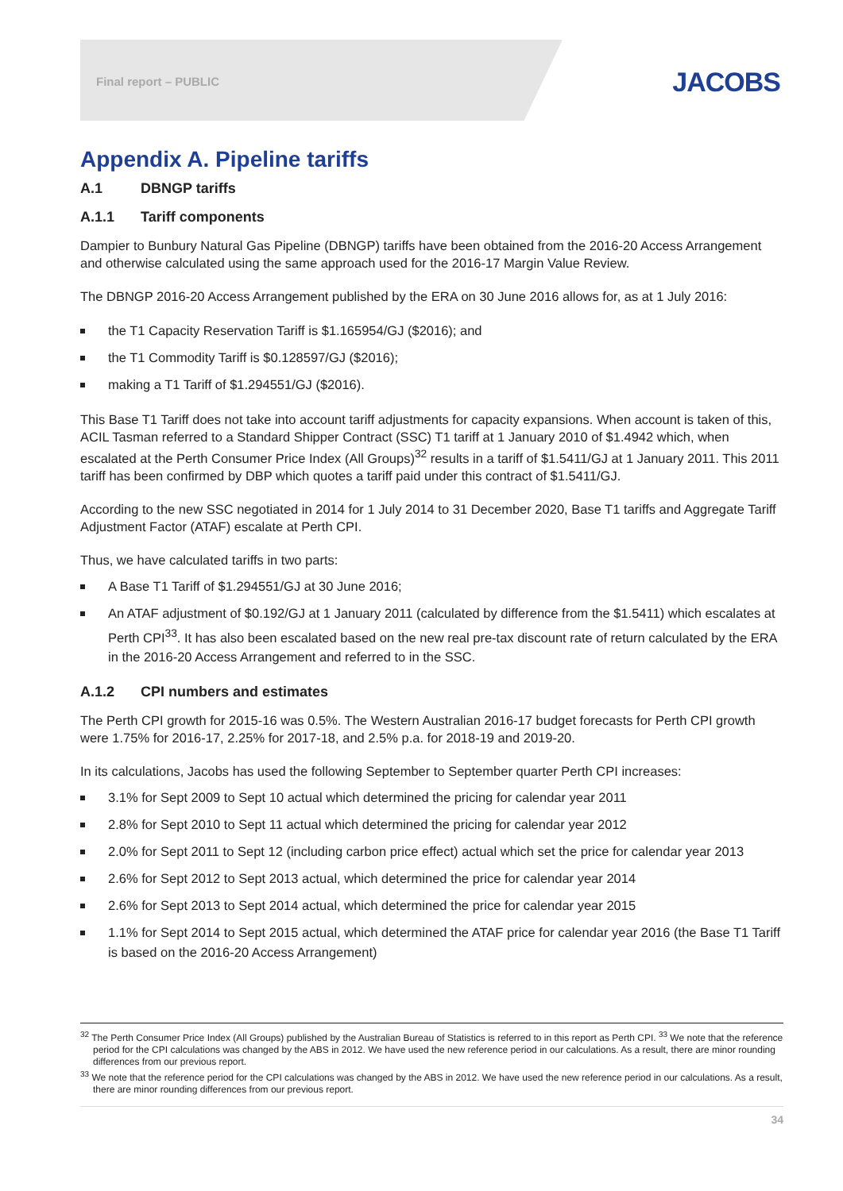Final report – PUBLIC JACOBS
Appendix A. Pipeline tariffs
A.1 DBNGP tariffs
A.1.1 Tariff components
Dampier to Bunbury Natural Gas Pipeline (DBNGP) tariffs have been obtained from the 2016-20 Access Arrangement and otherwise calculated using the same approach used for the 2016-17 Margin Value Review.
The DBNGP 2016-20 Access Arrangement published by the ERA on 30 June 2016 allows for, as at 1 July 2016:
the T1 Capacity Reservation Tariff is $1.165954/GJ ($2016); and
the T1 Commodity Tariff is $0.128597/GJ ($2016);
making a T1 Tariff of $1.294551/GJ ($2016).
This Base T1 Tariff does not take into account tariff adjustments for capacity expansions. When account is taken of this, ACIL Tasman referred to a Standard Shipper Contract (SSC) T1 tariff at 1 January 2010 of $1.4942 which, when escalated at the Perth Consumer Price Index (All Groups)<sup>32</sup> results in a tariff of $1.5411/GJ at 1 January 2011. This 2011 tariff has been confirmed by DBP which quotes a tariff paid under this contract of $1.5411/GJ.
According to the new SSC negotiated in 2014 for 1 July 2014 to 31 December 2020, Base T1 tariffs and Aggregate Tariff Adjustment Factor (ATAF) escalate at Perth CPI.
Thus, we have calculated tariffs in two parts:
A Base T1 Tariff of $1.294551/GJ at 30 June 2016;
An ATAF adjustment of $0.192/GJ at 1 January 2011 (calculated by difference from the $1.5411) which escalates at Perth CPI<sup>33</sup>. It has also been escalated based on the new real pre-tax discount rate of return calculated by the ERA in the 2016-20 Access Arrangement and referred to in the SSC.
A.1.2 CPI numbers and estimates
The Perth CPI growth for 2015-16 was 0.5%. The Western Australian 2016-17 budget forecasts for Perth CPI growth were 1.75% for 2016-17, 2.25% for 2017-18, and 2.5% p.a. for 2018-19 and 2019-20.
In its calculations, Jacobs has used the following September to September quarter Perth CPI increases:
3.1% for Sept 2009 to Sept 10 actual which determined the pricing for calendar year 2011
2.8% for Sept 2010 to Sept 11 actual which determined the pricing for calendar year 2012
2.0% for Sept 2011 to Sept 12 (including carbon price effect) actual which set the price for calendar year 2013
2.6% for Sept 2012 to Sept 2013 actual, which determined the price for calendar year 2014
2.6% for Sept 2013 to Sept 2014 actual, which determined the price for calendar year 2015
1.1% for Sept 2014 to Sept 2015 actual, which determined the ATAF price for calendar year 2016 (the Base T1 Tariff is based on the 2016-20 Access Arrangement)
<sup>32</sup> The Perth Consumer Price Index (All Groups) published by the Australian Bureau of Statistics is referred to in this report as Perth CPI. <sup>33</sup> We note that the reference period for the CPI calculations was changed by the ABS in 2012. We have used the new reference period in our calculations. As a result, there are minor rounding differences from our previous report.
<sup>33</sup> We note that the reference period for the CPI calculations was changed by the ABS in 2012. We have used the new reference period in our calculations. As a result, there are minor rounding differences from our previous report.
34